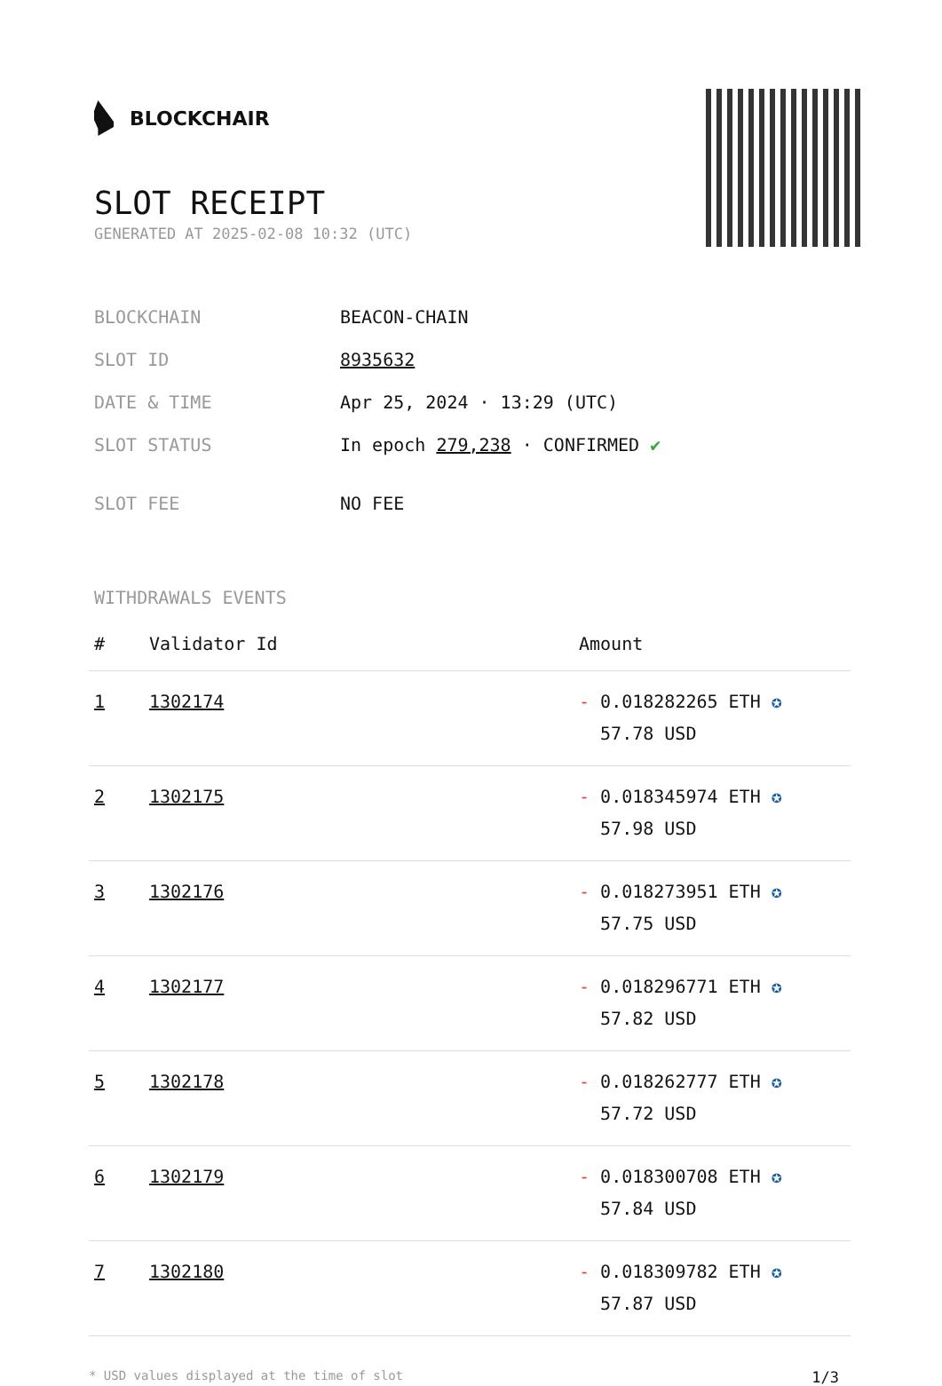BLOCKCHAIR
SLOT RECEIPT
GENERATED AT 2025-02-08 10:32 (UTC)
| BLOCKCHAIN | BEACON-CHAIN |
| SLOT ID | 8935632 |
| DATE & TIME | Apr 25, 2024 · 13:29 (UTC) |
| SLOT STATUS | In epoch 279,238 · CONFIRMED ✔ |
| SLOT FEE | NO FEE |
WITHDRAWALS EVENTS
| # | Validator Id | Amount |
| --- | --- | --- |
| 1 | 1302174 | - 0.018282265 ETH ✪ 57.78 USD |
| 2 | 1302175 | - 0.018345974 ETH ✪ 57.98 USD |
| 3 | 1302176 | - 0.018273951 ETH ✪ 57.75 USD |
| 4 | 1302177 | - 0.018296771 ETH ✪ 57.82 USD |
| 5 | 1302178 | - 0.018262777 ETH ✪ 57.72 USD |
| 6 | 1302179 | - 0.018300708 ETH ✪ 57.84 USD |
| 7 | 1302180 | - 0.018309782 ETH ✪ 57.87 USD |
* USD values displayed at the time of slot 1/3